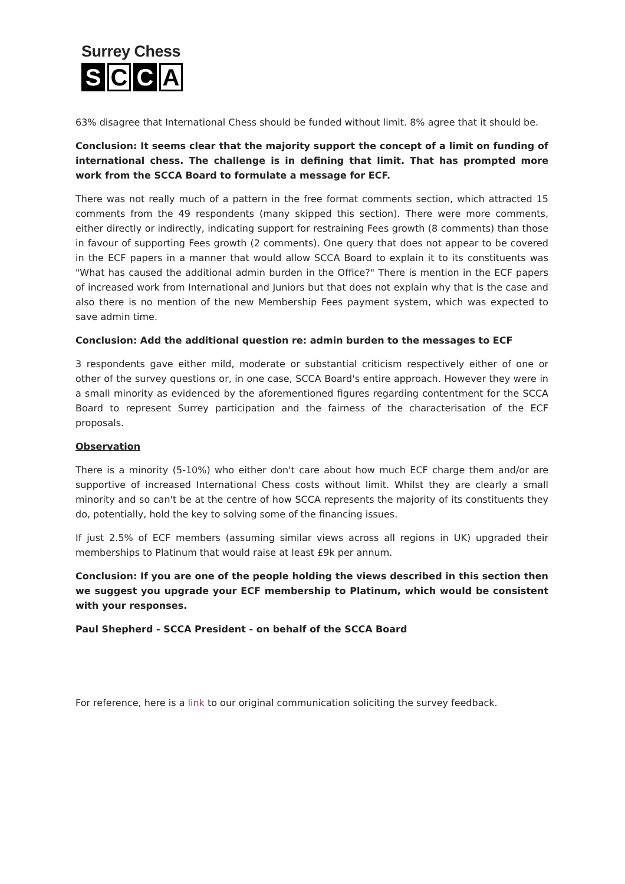Surrey Chess
S C C A
63% disagree that International Chess should be funded without limit. 8% agree that it should be.
Conclusion: It seems clear that the majority support the concept of a limit on funding of international chess. The challenge is in defining that limit. That has prompted more work from the SCCA Board to formulate a message for ECF.
There was not really much of a pattern in the free format comments section, which attracted 15 comments from the 49 respondents (many skipped this section). There were more comments, either directly or indirectly, indicating support for restraining Fees growth (8 comments) than those in favour of supporting Fees growth (2 comments). One query that does not appear to be covered in the ECF papers in a manner that would allow SCCA Board to explain it to its constituents was "What has caused the additional admin burden in the Office?" There is mention in the ECF papers of increased work from International and Juniors but that does not explain why that is the case and also there is no mention of the new Membership Fees payment system, which was expected to save admin time.
Conclusion: Add the additional question re: admin burden to the messages to ECF
3 respondents gave either mild, moderate or substantial criticism respectively either of one or other of the survey questions or, in one case, SCCA Board's entire approach. However they were in a small minority as evidenced by the aforementioned figures regarding contentment for the SCCA Board to represent Surrey participation and the fairness of the characterisation of the ECF proposals.
Observation
There is a minority (5-10%) who either don't care about how much ECF charge them and/or are supportive of increased International Chess costs without limit. Whilst they are clearly a small minority and so can't be at the centre of how SCCA represents the majority of its constituents they do, potentially, hold the key to solving some of the financing issues.
If just 2.5% of ECF members (assuming similar views across all regions in UK) upgraded their memberships to Platinum that would raise at least £9k per annum.
Conclusion: If you are one of the people holding the views described in this section then we suggest you upgrade your ECF membership to Platinum, which would be consistent with your responses.
Paul Shepherd - SCCA President - on behalf of the SCCA Board
For reference, here is a link to our original communication soliciting the survey feedback.